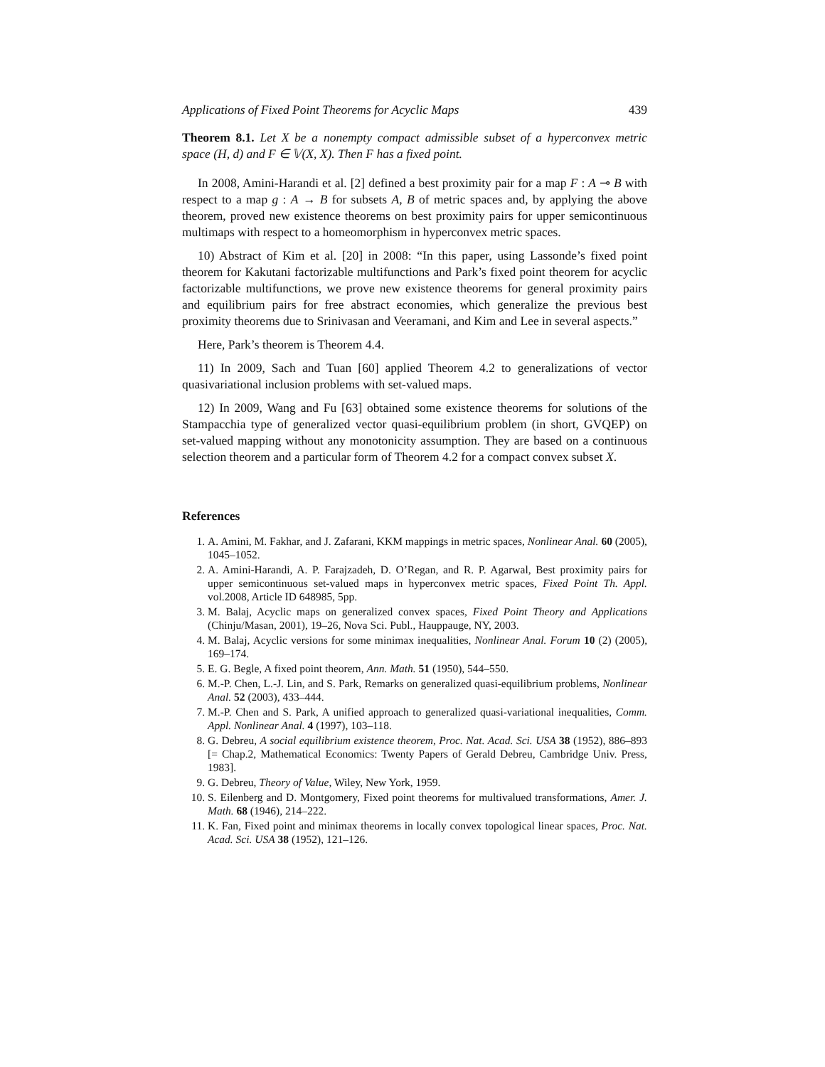Applications of Fixed Point Theorems for Acyclic Maps 439
Theorem 8.1. Let X be a nonempty compact admissible subset of a hyperconvex metric space (H, d) and F ∈ 𝕍(X, X). Then F has a fixed point.
In 2008, Amini-Harandi et al. [2] defined a best proximity pair for a map F : A ⊸ B with respect to a map g : A → B for subsets A, B of metric spaces and, by applying the above theorem, proved new existence theorems on best proximity pairs for upper semicontinuous multimaps with respect to a homeomorphism in hyperconvex metric spaces.
10) Abstract of Kim et al. [20] in 2008: “In this paper, using Lassonde’s fixed point theorem for Kakutani factorizable multifunctions and Park’s fixed point theorem for acyclic factorizable multifunctions, we prove new existence theorems for general proximity pairs and equilibrium pairs for free abstract economies, which generalize the previous best proximity theorems due to Srinivasan and Veeramani, and Kim and Lee in several aspects.”
Here, Park’s theorem is Theorem 4.4.
11) In 2009, Sach and Tuan [60] applied Theorem 4.2 to generalizations of vector quasivariational inclusion problems with set-valued maps.
12) In 2009, Wang and Fu [63] obtained some existence theorems for solutions of the Stampacchia type of generalized vector quasi-equilibrium problem (in short, GVQEP) on set-valued mapping without any monotonicity assumption. They are based on a continuous selection theorem and a particular form of Theorem 4.2 for a compact convex subset X.
References
1. A. Amini, M. Fakhar, and J. Zafarani, KKM mappings in metric spaces, Nonlinear Anal. 60 (2005), 1045–1052.
2. A. Amini-Harandi, A. P. Farajzadeh, D. O’Regan, and R. P. Agarwal, Best proximity pairs for upper semicontinuous set-valued maps in hyperconvex metric spaces, Fixed Point Th. Appl. vol.2008, Article ID 648985, 5pp.
3. M. Balaj, Acyclic maps on generalized convex spaces, Fixed Point Theory and Applications (Chinju/Masan, 2001), 19–26, Nova Sci. Publ., Hauppauge, NY, 2003.
4. M. Balaj, Acyclic versions for some minimax inequalities, Nonlinear Anal. Forum 10 (2) (2005), 169–174.
5. E. G. Begle, A fixed point theorem, Ann. Math. 51 (1950), 544–550.
6. M.-P. Chen, L.-J. Lin, and S. Park, Remarks on generalized quasi-equilibrium problems, Nonlinear Anal. 52 (2003), 433–444.
7. M.-P. Chen and S. Park, A unified approach to generalized quasi-variational inequalities, Comm. Appl. Nonlinear Anal. 4 (1997), 103–118.
8. G. Debreu, A social equilibrium existence theorem, Proc. Nat. Acad. Sci. USA 38 (1952), 886–893 [= Chap.2, Mathematical Economics: Twenty Papers of Gerald Debreu, Cambridge Univ. Press, 1983].
9. G. Debreu, Theory of Value, Wiley, New York, 1959.
10. S. Eilenberg and D. Montgomery, Fixed point theorems for multivalued transformations, Amer. J. Math. 68 (1946), 214–222.
11. K. Fan, Fixed point and minimax theorems in locally convex topological linear spaces, Proc. Nat. Acad. Sci. USA 38 (1952), 121–126.